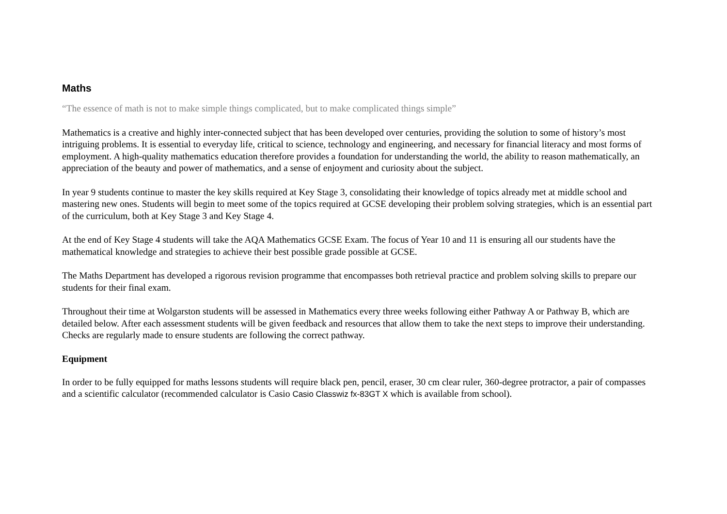Maths
“The essence of math is not to make simple things complicated, but to make complicated things simple”
Mathematics is a creative and highly inter-connected subject that has been developed over centuries, providing the solution to some of history’s most intriguing problems. It is essential to everyday life, critical to science, technology and engineering, and necessary for financial literacy and most forms of employment. A high-quality mathematics education therefore provides a foundation for understanding the world, the ability to reason mathematically, an appreciation of the beauty and power of mathematics, and a sense of enjoyment and curiosity about the subject.
In year 9 students continue to master the key skills required at Key Stage 3, consolidating their knowledge of topics already met at middle school and mastering new ones. Students will begin to meet some of the topics required at GCSE developing their problem solving strategies, which is an essential part of the curriculum, both at Key Stage 3 and Key Stage 4.
At the end of Key Stage 4 students will take the AQA Mathematics GCSE Exam. The focus of Year 10 and 11 is ensuring all our students have the mathematical knowledge and strategies to achieve their best possible grade possible at GCSE.
The Maths Department has developed a rigorous revision programme that encompasses both retrieval practice and problem solving skills to prepare our students for their final exam.
Throughout their time at Wolgarston students will be assessed in Mathematics every three weeks following either Pathway A or Pathway B, which are detailed below. After each assessment students will be given feedback and resources that allow them to take the next steps to improve their understanding. Checks are regularly made to ensure students are following the correct pathway.
Equipment
In order to be fully equipped for maths lessons students will require black pen, pencil, eraser, 30 cm clear ruler, 360-degree protractor, a pair of compasses and a scientific calculator (recommended calculator is Casio Casio Classwiz fx-83GT X which is available from school).